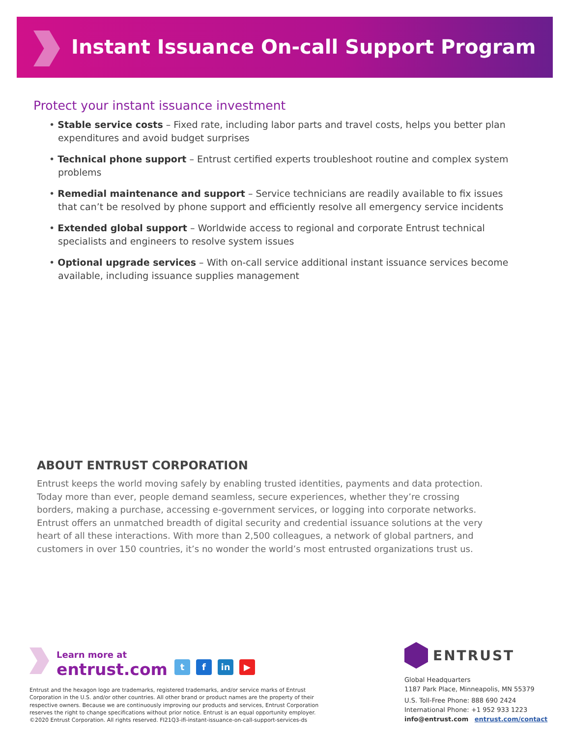Instant Issuance On-call Support Program
Protect your instant issuance investment
• Stable service costs – Fixed rate, including labor parts and travel costs, helps you better plan expenditures and avoid budget surprises
• Technical phone support – Entrust certified experts troubleshoot routine and complex system problems
• Remedial maintenance and support – Service technicians are readily available to fix issues that can’t be resolved by phone support and efficiently resolve all emergency service incidents
• Extended global support – Worldwide access to regional and corporate Entrust technical specialists and engineers to resolve system issues
• Optional upgrade services – With on-call service additional instant issuance services become available, including issuance supplies management
ABOUT ENTRUST CORPORATION
Entrust keeps the world moving safely by enabling trusted identities, payments and data protection. Today more than ever, people demand seamless, secure experiences, whether they’re crossing borders, making a purchase, accessing e-government services, or logging into corporate networks. Entrust offers an unmatched breadth of digital security and credential issuance solutions at the very heart of all these interactions. With more than 2,500 colleagues, a network of global partners, and customers in over 150 countries, it’s no wonder the world’s most entrusted organizations trust us.
Learn more at
entrust.com
tf in ▶
Entrust and the hexagon logo are trademarks, registered trademarks, and/or service marks of Entrust Corporation in the U.S. and/or other countries. All other brand or product names are the property of their respective owners. Because we are continuously improving our products and services, Entrust Corporation reserves the right to change specifications without prior notice. Entrust is an equal opportunity employer. ©2020 Entrust Corporation. All rights reserved. FI21Q3-ifi-instant-issuance-on-call-support-services-ds
ENTRUST
Global Headquarters
1187 Park Place, Minneapolis, MN 55379
U.S. Toll-Free Phone: 888 690 2424
International Phone: +1 952 933 1223
info@entrust.com entrust.com/contact